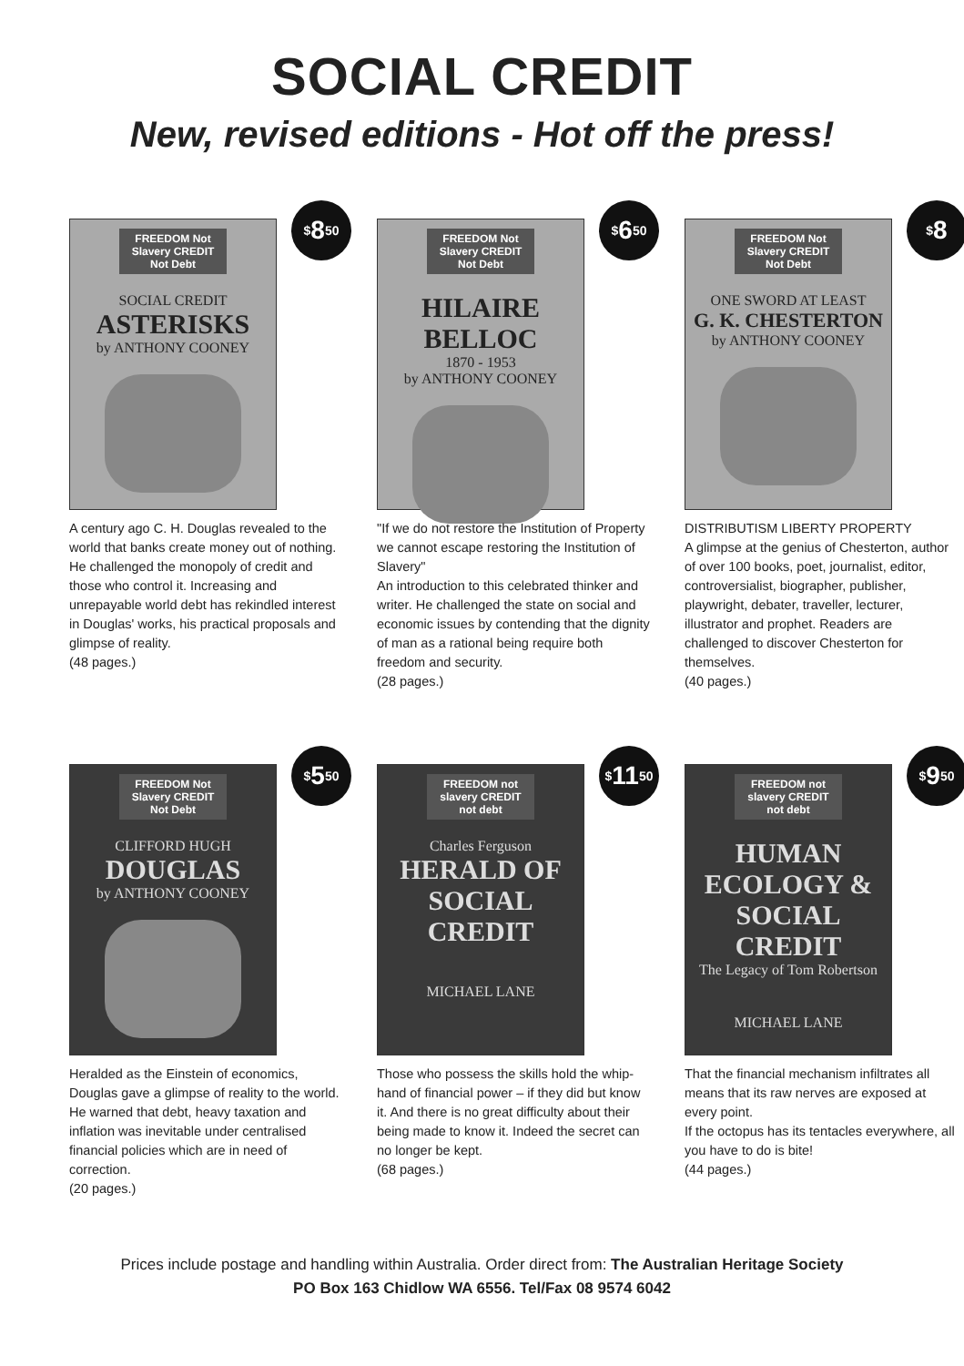SOCIAL CREDIT
New, revised editions - Hot off the press!
<sup>$</sup>8<sup>50</sup>
FREEDOM Not Slavery CREDIT Not Debt
SOCIAL CREDIT
ASTERISKS
by ANTHONY COONEY
A century ago C. H. Douglas revealed to the world that banks create money out of nothing. He challenged the monopoly of credit and those who control it. Increasing and unrepayable world debt has rekindled interest in Douglas' works, his practical proposals and glimpse of reality.
(48 pages.)
<sup>$</sup>6<sup>50</sup>
FREEDOM Not Slavery CREDIT Not Debt
HILAIRE BELLOC
1870 - 1953
by ANTHONY COONEY
"If we do not restore the Institution of Property we cannot escape restoring the Institution of Slavery"
An introduction to this celebrated thinker and writer. He challenged the state on social and economic issues by contending that the dignity of man as a rational being require both freedom and security.
(28 pages.)
<sup>$</sup>8
FREEDOM Not Slavery CREDIT Not Debt
ONE SWORD AT LEAST
G. K. CHESTERTON
by ANTHONY COONEY
DISTRIBUTISM LIBERTY PROPERTY
A glimpse at the genius of Chesterton, author of over 100 books, poet, journalist, editor, controversialist, biographer, publisher, playwright, debater, traveller, lecturer, illustrator and prophet. Readers are challenged to discover Chesterton for themselves.
(40 pages.)
<sup>$</sup>5<sup>50</sup>
FREEDOM Not Slavery CREDIT Not Debt
CLIFFORD HUGH
DOUGLAS
by ANTHONY COONEY
Heralded as the Einstein of economics, Douglas gave a glimpse of reality to the world. He warned that debt, heavy taxation and inflation was inevitable under centralised financial policies which are in need of correction.
(20 pages.)
<sup>$</sup>11<sup>50</sup>
FREEDOM not slavery CREDIT not debt
Charles Ferguson
HERALD OF SOCIAL CREDIT
MICHAEL LANE
Those who possess the skills hold the whip-hand of financial power – if they did but know it. And there is no great difficulty about their being made to know it. Indeed the secret can no longer be kept.
(68 pages.)
<sup>$</sup>9<sup>50</sup>
FREEDOM not slavery CREDIT not debt
HUMAN ECOLOGY & SOCIAL CREDIT
The Legacy of Tom Robertson
MICHAEL LANE
That the financial mechanism infiltrates all means that its raw nerves are exposed at every point.
If the octopus has its tentacles everywhere, all you have to do is bite!
(44 pages.)
Prices include postage and handling within Australia. Order direct from: The Australian Heritage Society
PO Box 163 Chidlow WA 6556. Tel/Fax 08 9574 6042